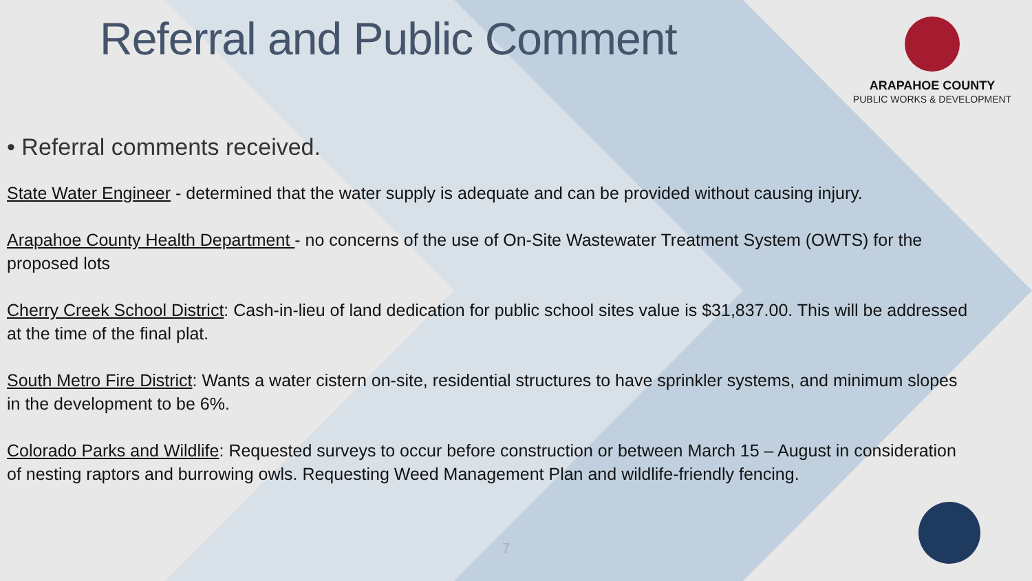Referral and Public Comment
ARAPAHOE COUNTY
PUBLIC WORKS & DEVELOPMENT
• Referral comments received.
State Water Engineer - determined that the water supply is adequate and can be provided without causing injury.
Arapahoe County Health Department - no concerns of the use of On-Site Wastewater Treatment System (OWTS) for the proposed lots
Cherry Creek School District: Cash-in-lieu of land dedication for public school sites value is $31,837.00. This will be addressed at the time of the final plat.
South Metro Fire District: Wants a water cistern on-site, residential structures to have sprinkler systems, and minimum slopes in the development to be 6%.
Colorado Parks and Wildlife: Requested surveys to occur before construction or between March 15 – August in consideration of nesting raptors and burrowing owls. Requesting Weed Management Plan and wildlife-friendly fencing.
7